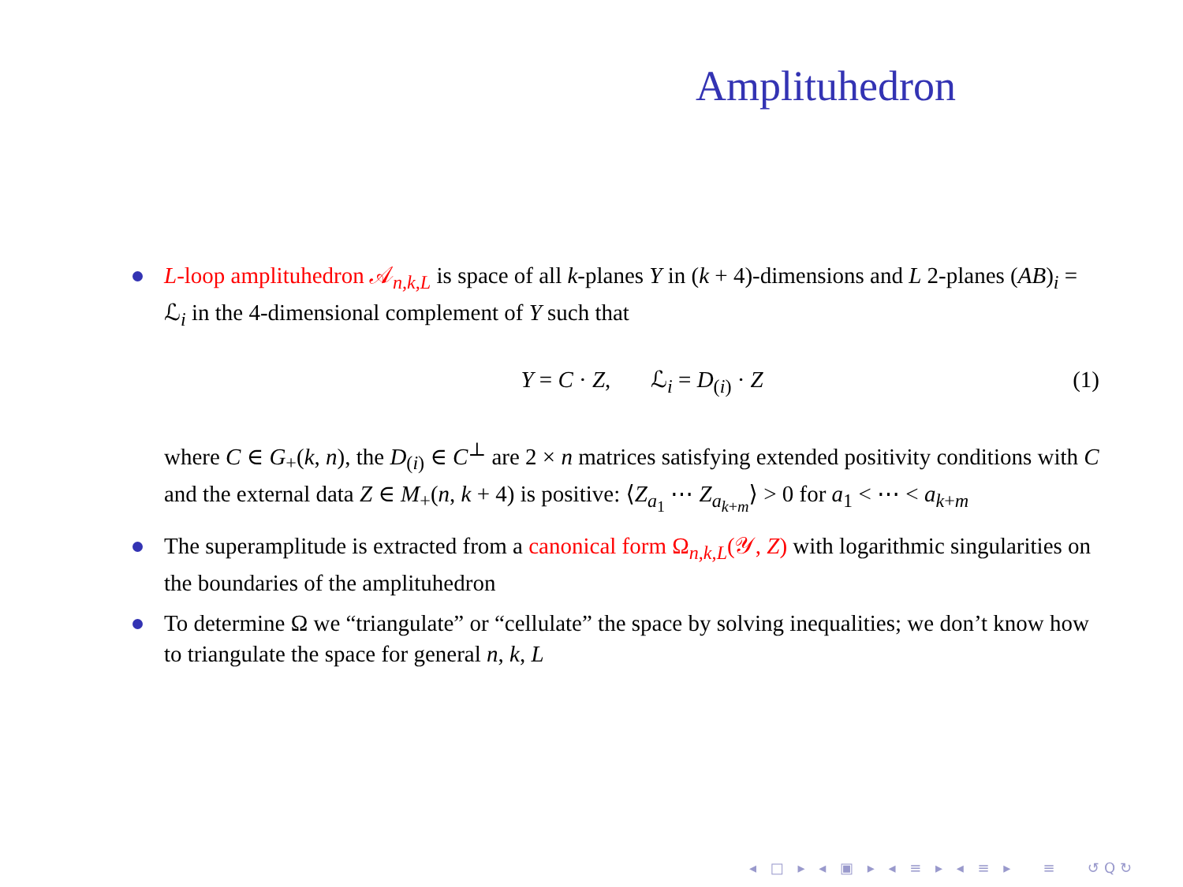Amplituhedron
L-loop amplituhedron 𝒜<sub>n,k,L</sub> is space of all k-planes Y in (k + 4)-dimensions and L 2-planes (AB)<sub>i</sub> = ℒ<sub>i</sub> in the 4-dimensional complement of Y such that
Y = C · Z, ℒ<sub>i</sub> = D<sub>(i)</sub> · Z (1)
where C ∈ G<sub>+</sub>(k, n), the D<sub>(i)</sub> ∈ C<sup>⊥</sup> are 2 × n matrices satisfying extended positivity conditions with C and the external data Z ∈ M<sub>+</sub>(n, k + 4) is positive: ⟨Z<sub>a<sub>1</sub></sub> ⋯ Z<sub>a<sub>k+m</sub></sub>⟩ > 0 for a<sub>1</sub> < ⋯ < a<sub>k+m</sub>
The superamplitude is extracted from a canonical form Ω<sub>n,k,L</sub>(𝒴, Z) with logarithmic singularities on the boundaries of the amplituhedron
To determine Ω we “triangulate” or “cellulate” the space by solving inequalities; we don’t know how to triangulate the space for general n, k, L
◂ □ ▸ ◂ ▣ ▸ ◂ ≡ ▸ ◂ ≡ ▸ ≡ ↺Q↻